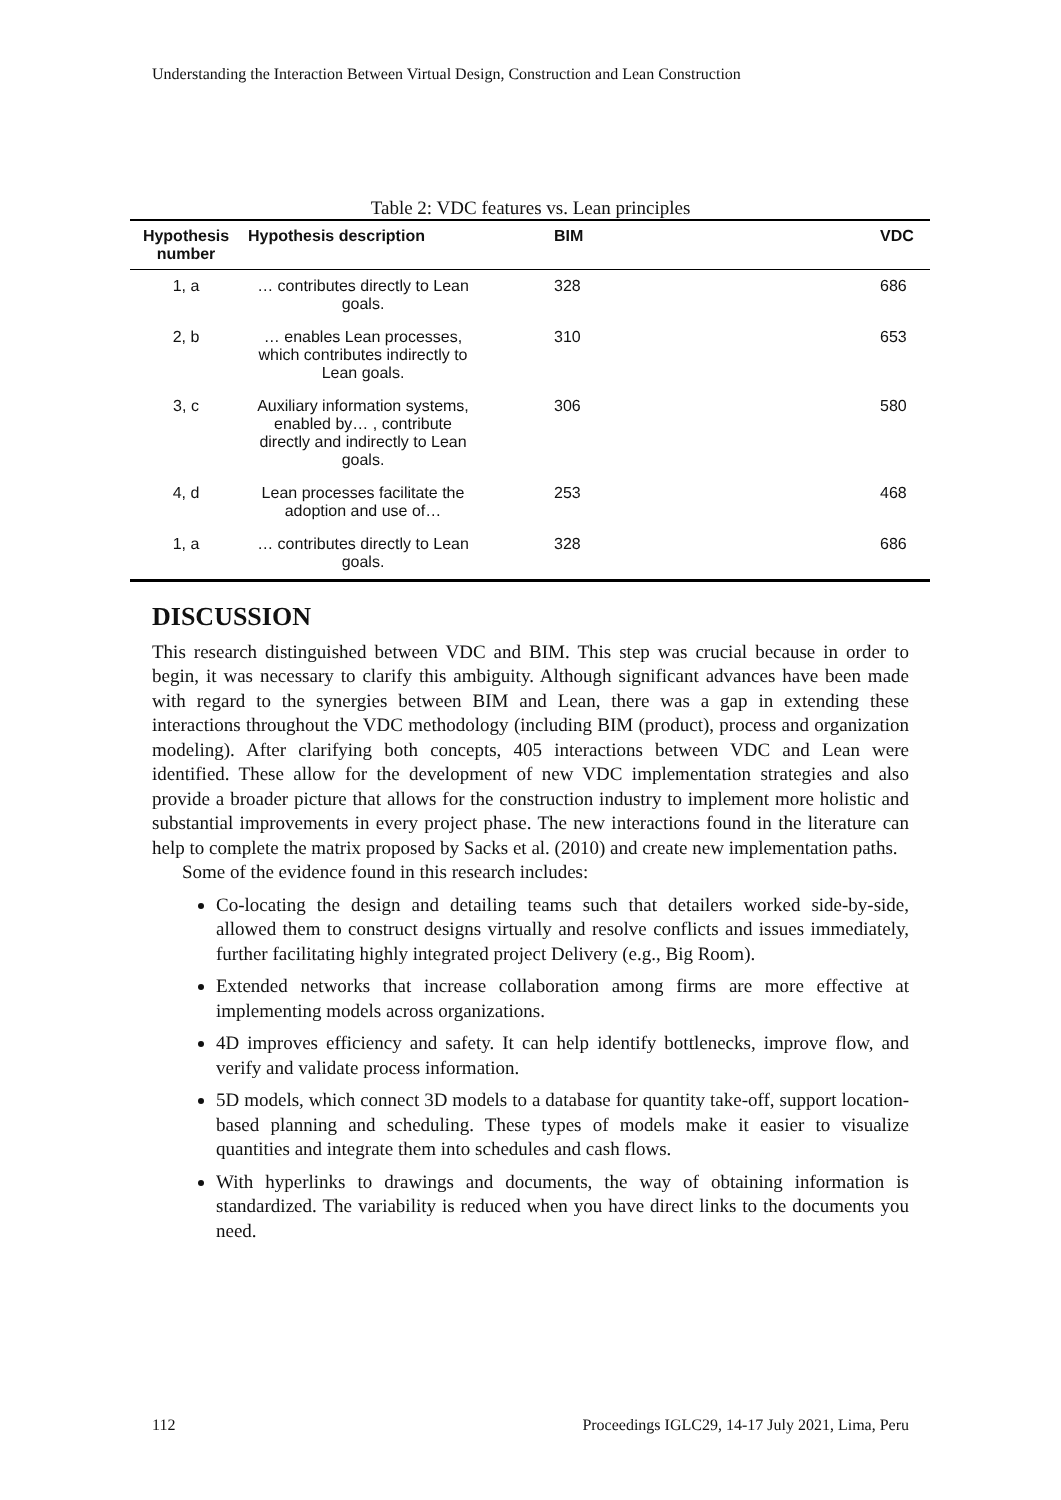Understanding the Interaction Between Virtual Design, Construction and Lean Construction
Table 2: VDC features vs. Lean principles
| Hypothesis number | Hypothesis description | BIM | VDC |
| --- | --- | --- | --- |
| 1, a | … contributes directly to Lean goals. | 328 | 686 |
| 2, b | … enables Lean processes, which contributes indirectly to Lean goals. | 310 | 653 |
| 3, c | Auxiliary information systems, enabled by… , contribute directly and indirectly to Lean goals. | 306 | 580 |
| 4, d | Lean processes facilitate the adoption and use of… | 253 | 468 |
| 1, a | … contributes directly to Lean goals. | 328 | 686 |
DISCUSSION
This research distinguished between VDC and BIM. This step was crucial because in order to begin, it was necessary to clarify this ambiguity. Although significant advances have been made with regard to the synergies between BIM and Lean, there was a gap in extending these interactions throughout the VDC methodology (including BIM (product), process and organization modeling). After clarifying both concepts, 405 interactions between VDC and Lean were identified. These allow for the development of new VDC implementation strategies and also provide a broader picture that allows for the construction industry to implement more holistic and substantial improvements in every project phase. The new interactions found in the literature can help to complete the matrix proposed by Sacks et al. (2010) and create new implementation paths.
Some of the evidence found in this research includes:
Co-locating the design and detailing teams such that detailers worked side-by-side, allowed them to construct designs virtually and resolve conflicts and issues immediately, further facilitating highly integrated project Delivery (e.g., Big Room).
Extended networks that increase collaboration among firms are more effective at implementing models across organizations.
4D improves efficiency and safety. It can help identify bottlenecks, improve flow, and verify and validate process information.
5D models, which connect 3D models to a database for quantity take-off, support location-based planning and scheduling. These types of models make it easier to visualize quantities and integrate them into schedules and cash flows.
With hyperlinks to drawings and documents, the way of obtaining information is standardized. The variability is reduced when you have direct links to the documents you need.
112 Proceedings IGLC29, 14-17 July 2021, Lima, Peru